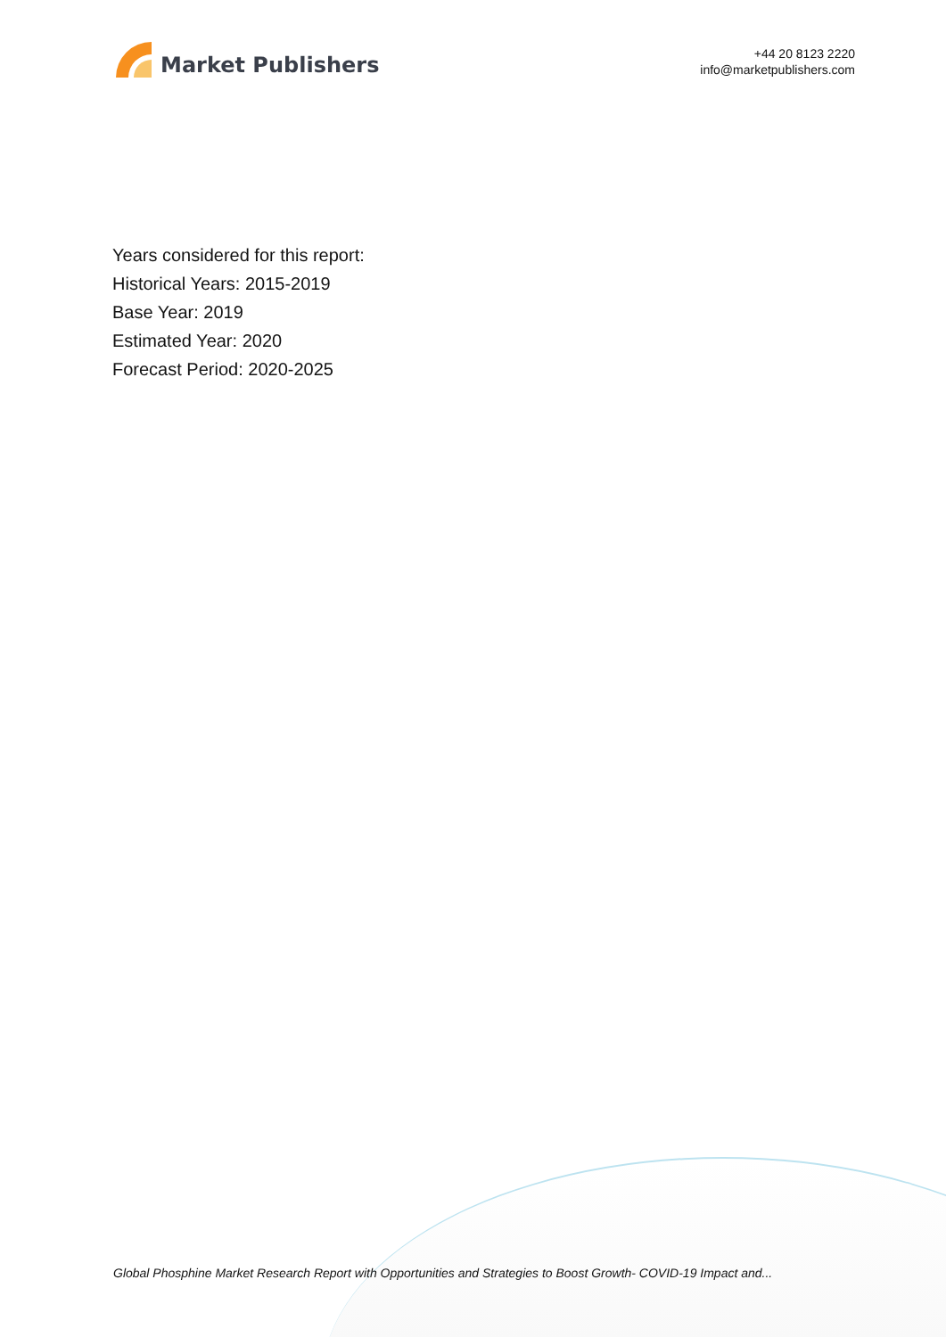Market Publishers
+44 20 8123 2220
info@marketpublishers.com
Years considered for this report:
Historical Years: 2015-2019
Base Year: 2019
Estimated Year: 2020
Forecast Period: 2020-2025
Global Phosphine Market Research Report with Opportunities and Strategies to Boost Growth- COVID-19 Impact and...